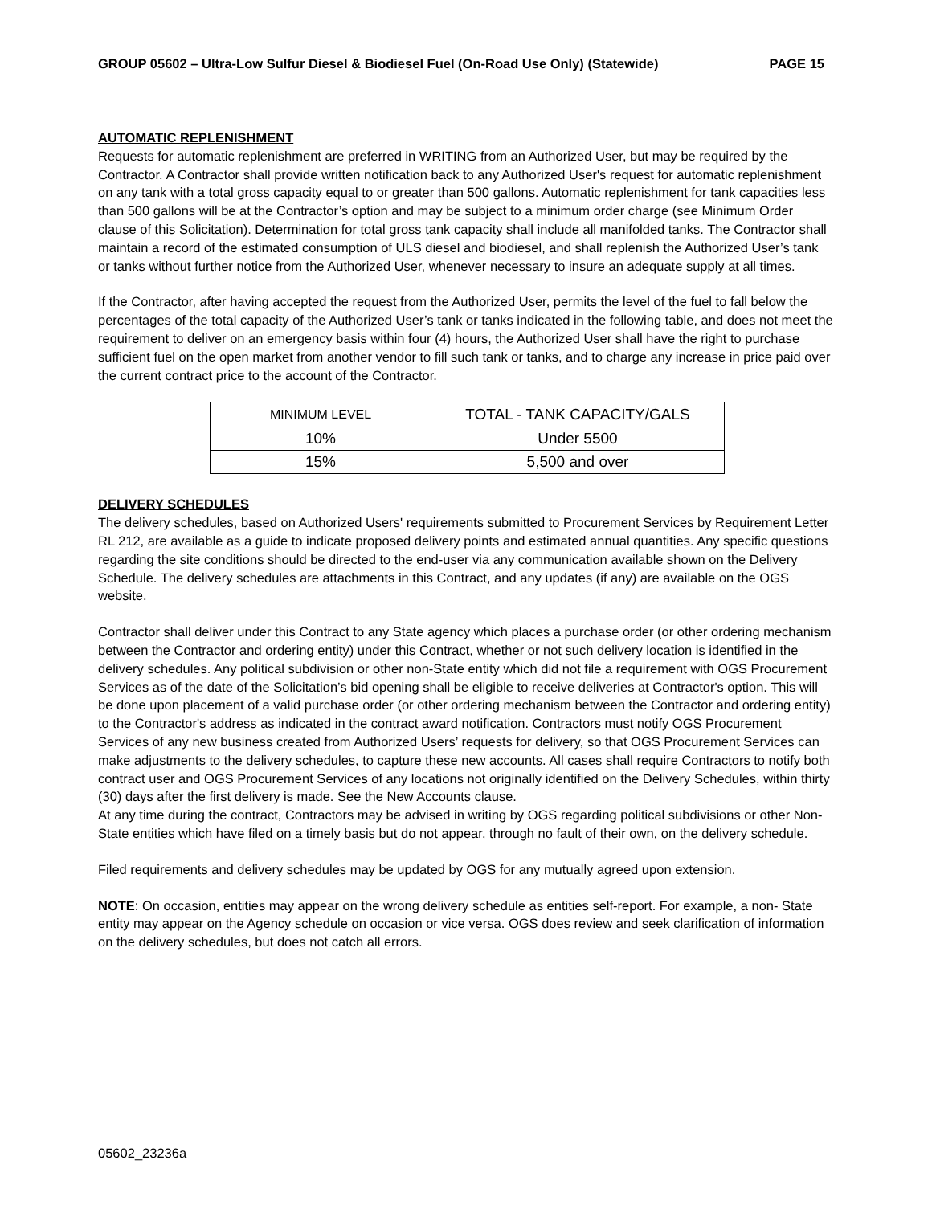GROUP 05602 – Ultra-Low Sulfur Diesel & Biodiesel Fuel (On-Road Use Only) (Statewide) PAGE 15
AUTOMATIC REPLENISHMENT
Requests for automatic replenishment are preferred in WRITING from an Authorized User, but may be required by the Contractor. A Contractor shall provide written notification back to any Authorized User's request for automatic replenishment on any tank with a total gross capacity equal to or greater than 500 gallons. Automatic replenishment for tank capacities less than 500 gallons will be at the Contractor’s option and may be subject to a minimum order charge (see Minimum Order clause of this Solicitation). Determination for total gross tank capacity shall include all manifolded tanks. The Contractor shall maintain a record of the estimated consumption of ULS diesel and biodiesel, and shall replenish the Authorized User’s tank or tanks without further notice from the Authorized User, whenever necessary to insure an adequate supply at all times.
If the Contractor, after having accepted the request from the Authorized User, permits the level of the fuel to fall below the percentages of the total capacity of the Authorized User’s tank or tanks indicated in the following table, and does not meet the requirement to deliver on an emergency basis within four (4) hours, the Authorized User shall have the right to purchase sufficient fuel on the open market from another vendor to fill such tank or tanks, and to charge any increase in price paid over the current contract price to the account of the Contractor.
| MINIMUM LEVEL | TOTAL - TANK CAPACITY/GALS |
| --- | --- |
| 10% | Under 5500 |
| 15% | 5,500 and over |
DELIVERY SCHEDULES
The delivery schedules, based on Authorized Users' requirements submitted to Procurement Services by Requirement Letter RL 212, are available as a guide to indicate proposed delivery points and estimated annual quantities. Any specific questions regarding the site conditions should be directed to the end-user via any communication available shown on the Delivery Schedule. The delivery schedules are attachments in this Contract, and any updates (if any) are available on the OGS website.
Contractor shall deliver under this Contract to any State agency which places a purchase order (or other ordering mechanism between the Contractor and ordering entity) under this Contract, whether or not such delivery location is identified in the delivery schedules. Any political subdivision or other non-State entity which did not file a requirement with OGS Procurement Services as of the date of the Solicitation’s bid opening shall be eligible to receive deliveries at Contractor's option. This will be done upon placement of a valid purchase order (or other ordering mechanism between the Contractor and ordering entity) to the Contractor's address as indicated in the contract award notification. Contractors must notify OGS Procurement Services of any new business created from Authorized Users’ requests for delivery, so that OGS Procurement Services can make adjustments to the delivery schedules, to capture these new accounts. All cases shall require Contractors to notify both contract user and OGS Procurement Services of any locations not originally identified on the Delivery Schedules, within thirty (30) days after the first delivery is made. See the New Accounts clause.
At any time during the contract, Contractors may be advised in writing by OGS regarding political subdivisions or other Non-State entities which have filed on a timely basis but do not appear, through no fault of their own, on the delivery schedule.
Filed requirements and delivery schedules may be updated by OGS for any mutually agreed upon extension.
NOTE: On occasion, entities may appear on the wrong delivery schedule as entities self-report. For example, a non- State entity may appear on the Agency schedule on occasion or vice versa. OGS does review and seek clarification of information on the delivery schedules, but does not catch all errors.
05602_23236a